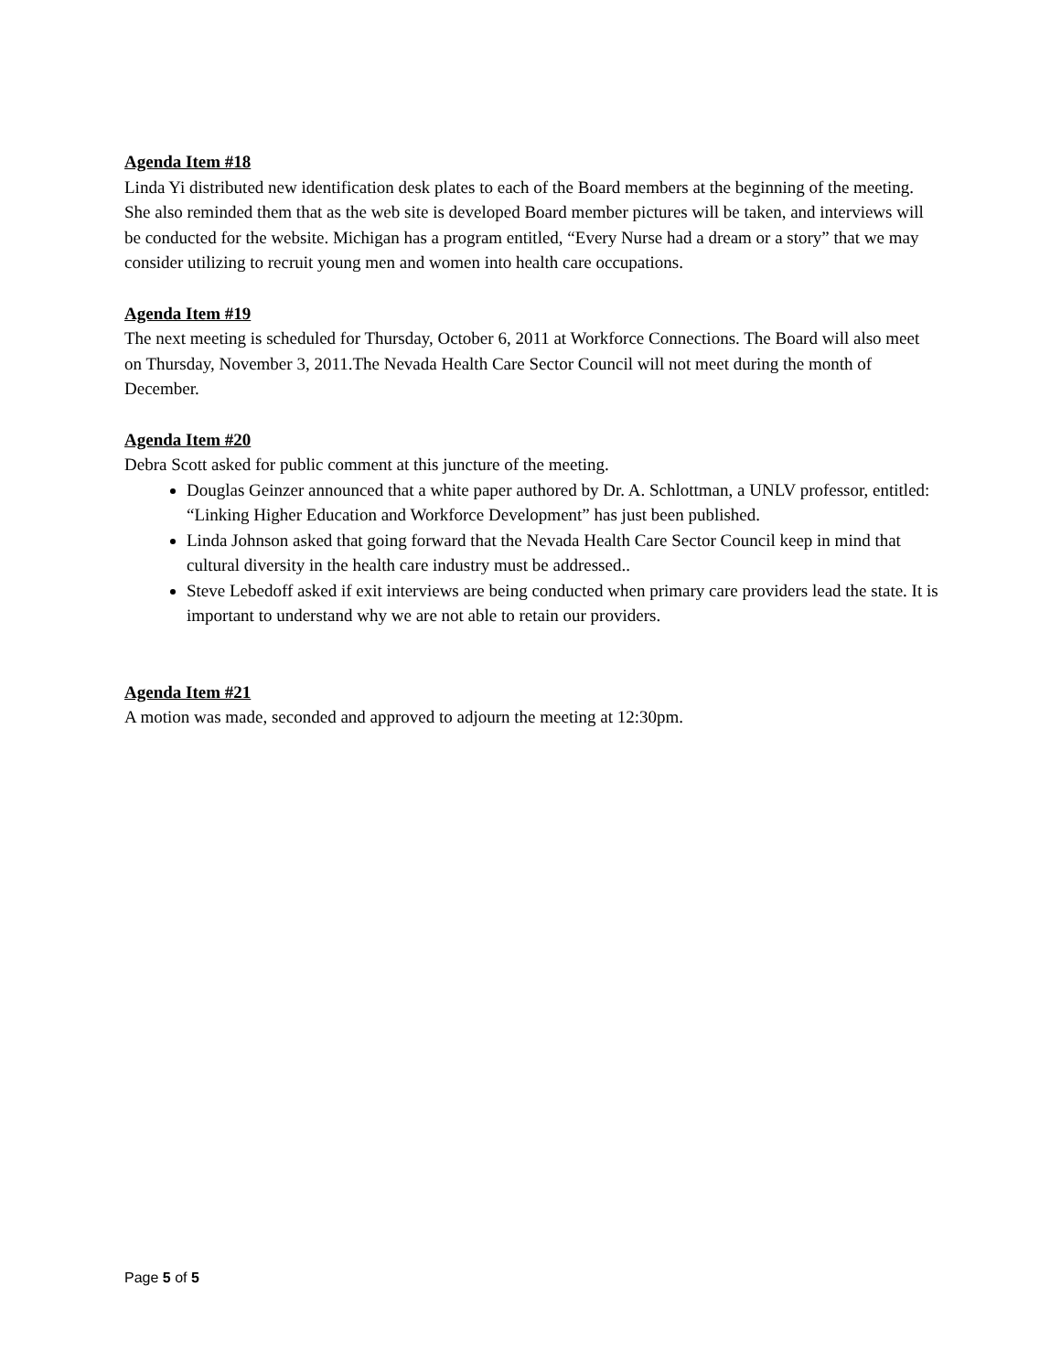Agenda Item #18
Linda Yi distributed new identification desk plates to each of the Board members at the beginning of the meeting. She also reminded them that as the web site is developed Board member pictures will be taken, and interviews will be conducted for the website. Michigan has a program entitled, “Every Nurse had a dream or a story” that we may consider utilizing to recruit young men and women into health care occupations.
Agenda Item #19
The next meeting is scheduled for Thursday, October 6, 2011 at Workforce Connections. The Board will also meet on Thursday, November 3, 2011.The Nevada Health Care Sector Council will not meet during the month of December.
Agenda Item #20
Debra Scott asked for public comment at this juncture of the meeting.
Douglas Geinzer announced that a white paper authored by Dr. A. Schlottman, a UNLV professor, entitled: “Linking Higher Education and Workforce Development” has just been published.
Linda Johnson asked that going forward that the Nevada Health Care Sector Council keep in mind that cultural diversity in the health care industry must be addressed..
Steve Lebedoff asked if exit interviews are being conducted when primary care providers lead the state. It is important to understand why we are not able to retain our providers.
Agenda Item #21
A motion was made, seconded and approved to adjourn the meeting at 12:30pm.
Page 5 of 5